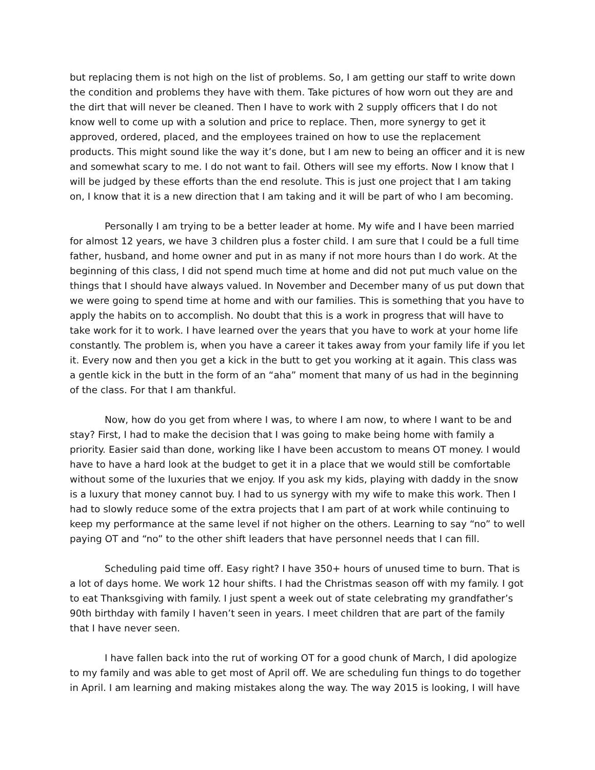but replacing them is not high on the list of problems. So, I am getting our staff to write down the condition and problems they have with them. Take pictures of how worn out they are and the dirt that will never be cleaned. Then I have to work with 2 supply officers that I do not know well to come up with a solution and price to replace. Then, more synergy to get it approved, ordered, placed, and the employees trained on how to use the replacement products. This might sound like the way it’s done, but I am new to being an officer and it is new and somewhat scary to me. I do not want to fail. Others will see my efforts. Now I know that I will be judged by these efforts than the end resolute. This is just one project that I am taking on, I know that it is a new direction that I am taking and it will be part of who I am becoming.
Personally I am trying to be a better leader at home. My wife and I have been married for almost 12 years, we have 3 children plus a foster child. I am sure that I could be a full time father, husband, and home owner and put in as many if not more hours than I do work. At the beginning of this class, I did not spend much time at home and did not put much value on the things that I should have always valued. In November and December many of us put down that we were going to spend time at home and with our families. This is something that you have to apply the habits on to accomplish. No doubt that this is a work in progress that will have to take work for it to work. I have learned over the years that you have to work at your home life constantly. The problem is, when you have a career it takes away from your family life if you let it. Every now and then you get a kick in the butt to get you working at it again. This class was a gentle kick in the butt in the form of an “aha” moment that many of us had in the beginning of the class. For that I am thankful.
Now, how do you get from where I was, to where I am now, to where I want to be and stay? First, I had to make the decision that I was going to make being home with family a priority. Easier said than done, working like I have been accustom to means OT money. I would have to have a hard look at the budget to get it in a place that we would still be comfortable without some of the luxuries that we enjoy. If you ask my kids, playing with daddy in the snow is a luxury that money cannot buy. I had to us synergy with my wife to make this work. Then I had to slowly reduce some of the extra projects that I am part of at work while continuing to keep my performance at the same level if not higher on the others. Learning to say “no” to well paying OT and “no” to the other shift leaders that have personnel needs that I can fill.
Scheduling paid time off. Easy right? I have 350+ hours of unused time to burn. That is a lot of days home. We work 12 hour shifts. I had the Christmas season off with my family. I got to eat Thanksgiving with family. I just spent a week out of state celebrating my grandfather’s 90th birthday with family I haven’t seen in years. I meet children that are part of the family that I have never seen.
I have fallen back into the rut of working OT for a good chunk of March, I did apologize to my family and was able to get most of April off. We are scheduling fun things to do together in April. I am learning and making mistakes along the way. The way 2015 is looking, I will have